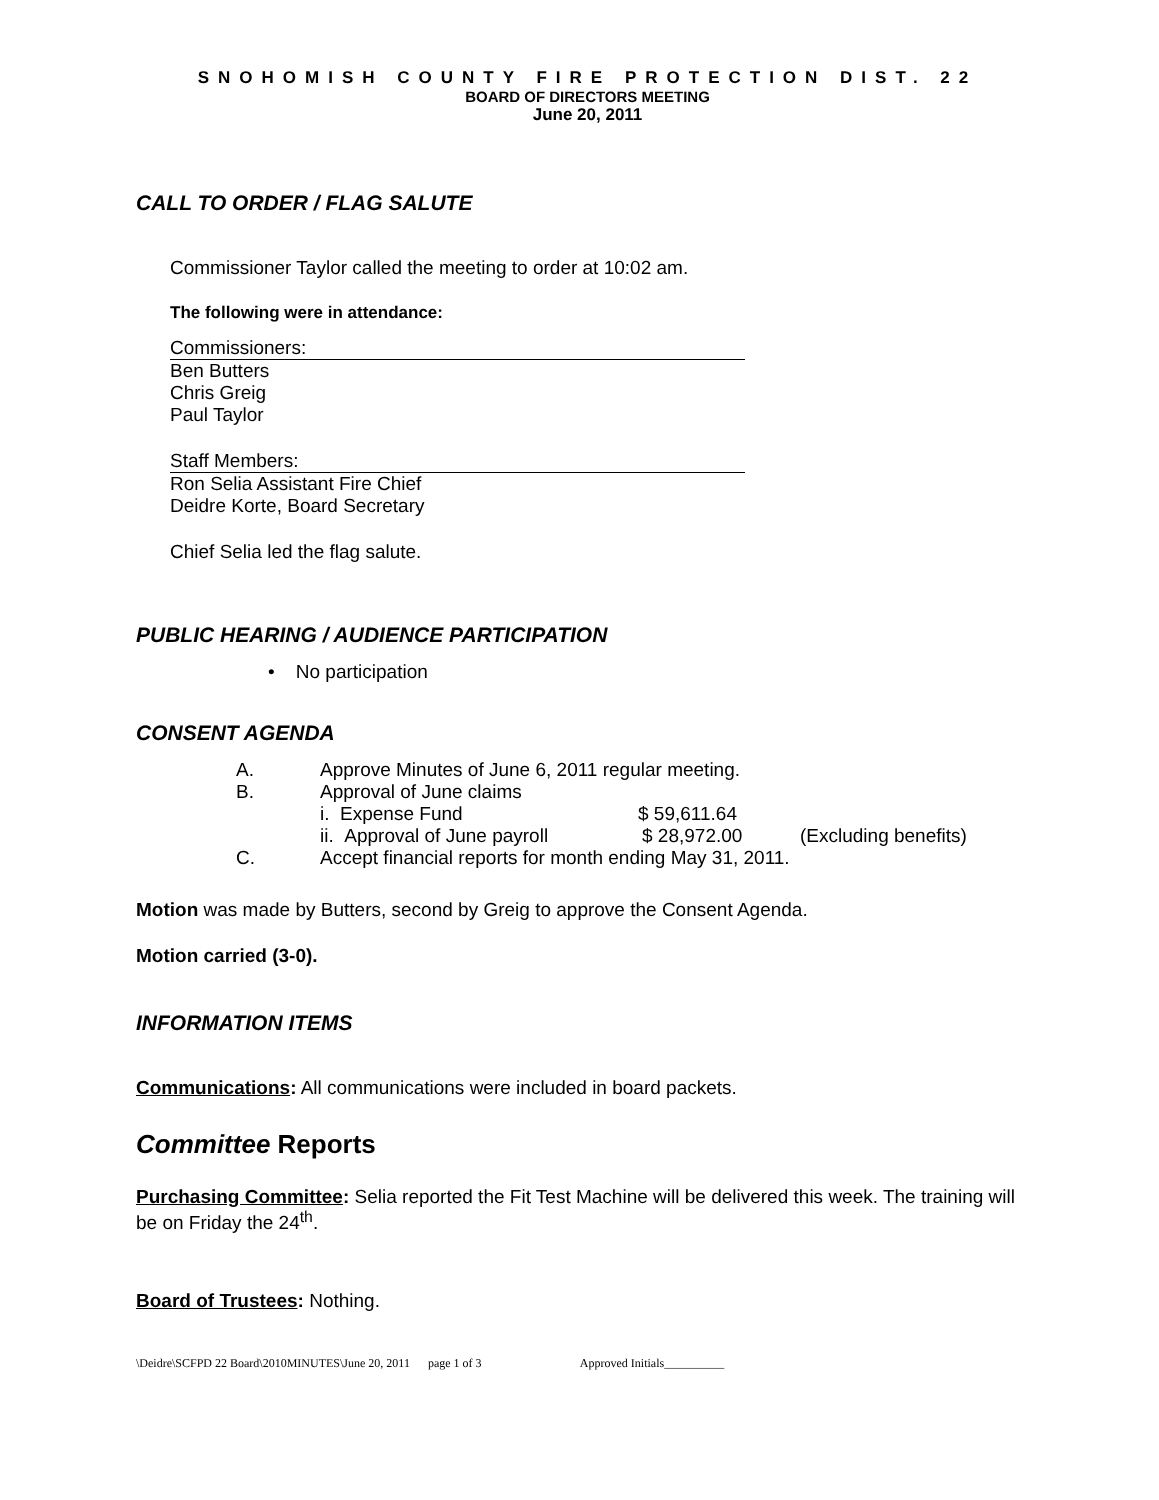SNOHOMISH COUNTY FIRE PROTECTION DIST. 22
BOARD OF DIRECTORS MEETING
June 20, 2011
CALL TO ORDER / FLAG SALUTE
Commissioner Taylor called the meeting to order at 10:02 am.
The following were in attendance:
Commissioners:
Ben Butters
Chris Greig
Paul Taylor
Staff Members:
Ron Selia Assistant Fire Chief
Deidre Korte, Board Secretary
Chief Selia led the flag salute.
PUBLIC HEARING / AUDIENCE PARTICIPATION
• No participation
CONSENT AGENDA
A. Approve Minutes of June 6, 2011 regular meeting.
B. Approval of June claims
i. Expense Fund $ 59,611.64
ii. Approval of June payroll $ 28,972.00 (Excluding benefits)
C. Accept financial reports for month ending May 31, 2011.
Motion was made by Butters, second by Greig to approve the Consent Agenda.
Motion carried (3-0).
INFORMATION ITEMS
Communications: All communications were included in board packets.
Committee Reports
Purchasing Committee: Selia reported the Fit Test Machine will be delivered this week. The training will be on Friday the 24<sup>th</sup>.
Board of Trustees: Nothing.
\Deidre\SCFPD 22 Board\2010MINUTES\June 20, 2011 page 1 of 3 Approved Initials__________